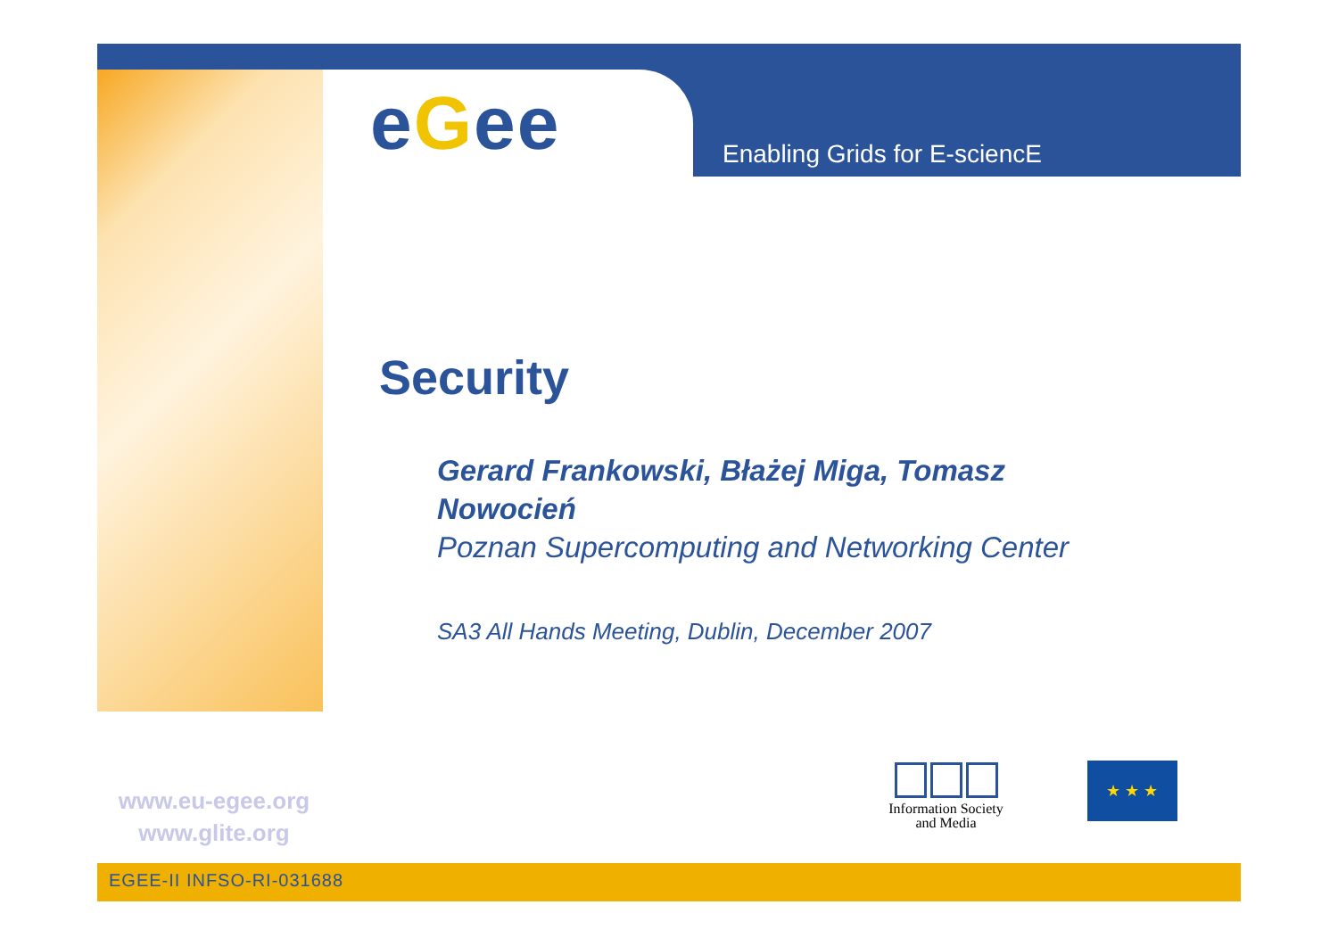eGee Enabling Grids for E-sciencE
Security
Gerard Frankowski, Błażej Miga, Tomasz Nowocień
Poznan Supercomputing and Networking Center
SA3 All Hands Meeting, Dublin, December 2007
www.eu-egee.org
www.glite.org
Information Society
and Media
★ ★ ★
EGEE-II INFSO-RI-031688